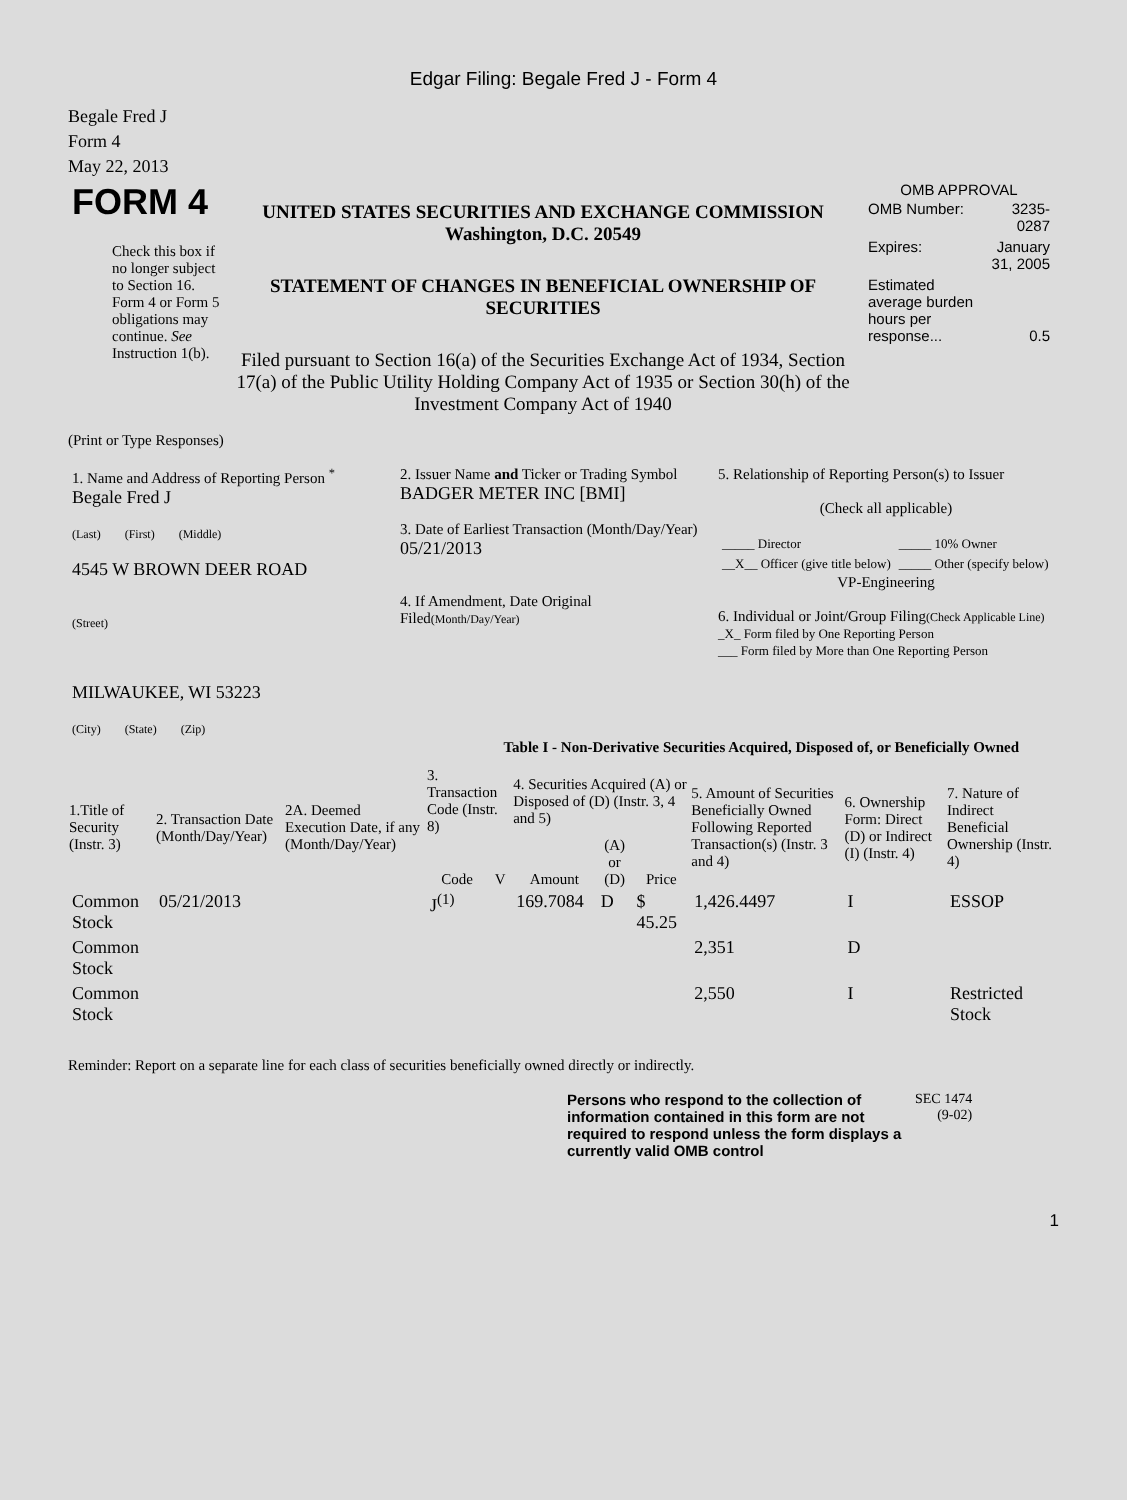Edgar Filing: Begale Fred J - Form 4
Begale Fred J
Form 4
May 22, 2013
| FORM 4 Check this box if no longer subject to Section 16. Form 4 or Form 5 obligations may continue. See Instruction 1(b). | UNITED STATES SECURITIES AND EXCHANGE COMMISSION Washington, D.C. 20549 STATEMENT OF CHANGES IN BENEFICIAL OWNERSHIP OF SECURITIES Filed pursuant to Section 16(a) of the Securities Exchange Act of 1934, Section 17(a) of the Public Utility Holding Company Act of 1935 or Section 30(h) of the Investment Company Act of 1940 | OMB APPROVAL / OMB Number: / 3235-0287 / / Expires: / January 31, 2005 / / Estimated average burden hours per response... / 0.5 / |
(Print or Type Responses)
| 1. Name and Address of Reporting Person <sup>*</sup> Begale Fred J (Last) (First) (Middle) 4545 W BROWN DEER ROAD (Street) MILWAUKEE, WI 53223 (City) (State) (Zip) | 2. Issuer Name and Ticker or Trading Symbol BADGER METER INC [BMI] 3. Date of Earliest Transaction (Month/Day/Year) 05/21/2013 4. If Amendment, Date Original Filed (Month/Day/Year) | 5. Relationship of Reporting Person(s) to Issuer (Check all applicable) / _____ Director / _____ 10% Owner / / __X__ Officer (give title below) / _____ Other (specify below) / VP-Engineering 6. Individual or Joint/Group Filing (Check Applicable Line) _X_ Form filed by One Reporting Person ___ Form filed by More than One Reporting Person |
Table I - Non-Derivative Securities Acquired, Disposed of, or Beneficially Owned
| 1.Title of Security (Instr. 3) | 2. Transaction Date (Month/Day/Year) | 2A. Deemed Execution Date, if any (Month/Day/Year) | 3. Transaction Code (Instr. 8) | | 4. Securities Acquired (A) or Disposed of (D) (Instr. 3, 4 and 5) | | | 5. Amount of Securities Beneficially Owned Following Reported Transaction(s) (Instr. 3 and 4) | 6. Ownership Form: Direct (D) or Indirect (I) (Instr. 4) | 7. Nature of Indirect Beneficial Ownership (Instr. 4) |
| --- | --- | --- | --- | --- | --- | --- | --- | --- | --- | --- |
| | | | Code | V | Amount | (A) or (D) | Price | | | |
| Common Stock | 05/21/2013 | | J<sup>(1)</sup> | | 169.7084 | D | $ 45.25 | 1,426.4497 | I | ESSOP |
| Common Stock | | | | | | | | 2,351 | D | |
| Common Stock | | | | | | | | 2,550 | I | Restricted Stock |
Reminder: Report on a separate line for each class of securities beneficially owned directly or indirectly.
| Persons who respond to the collection of information contained in this form are not required to respond unless the form displays a currently valid OMB control | SEC 1474 (9-02) |
1